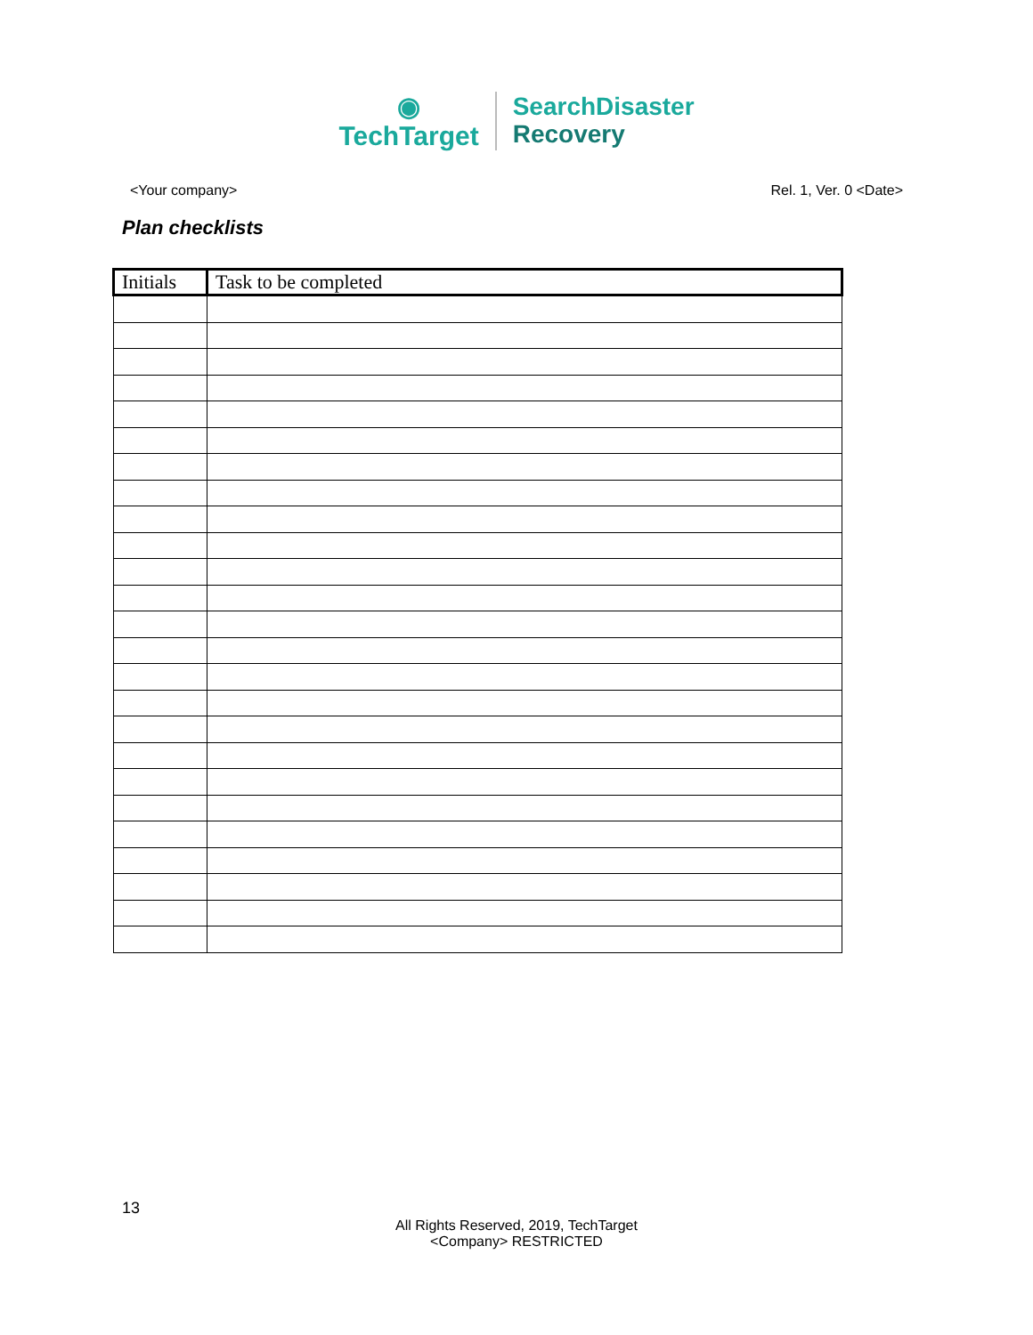◉
TechTarget
SearchDisaster
Recovery
<Your company> Rel. 1, Ver. 0 <Date>
Plan checklists
| Initials | Task to be completed |
| --- | --- |
13
All Rights Reserved, 2019, TechTarget
<Company> RESTRICTED